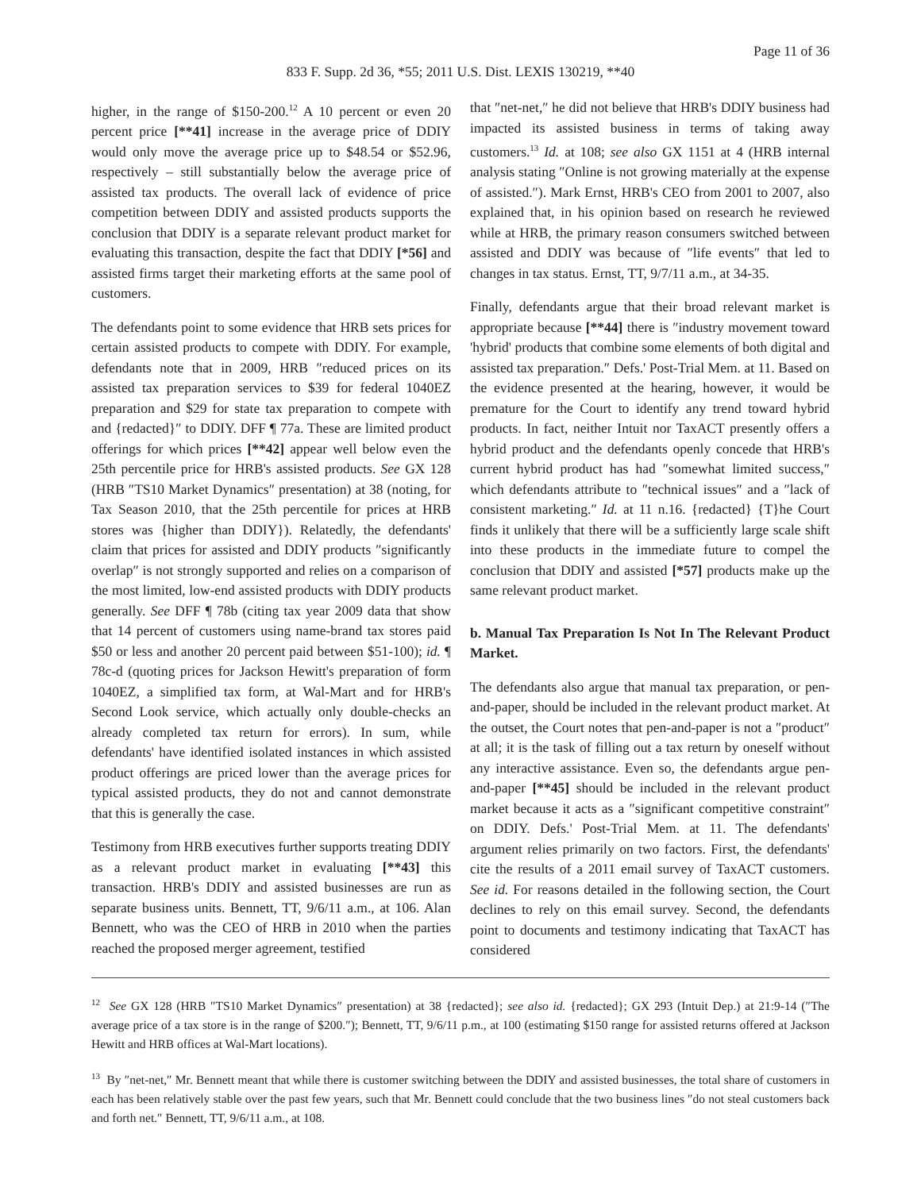Page 11 of 36
833 F. Supp. 2d 36, *55; 2011 U.S. Dist. LEXIS 130219, **40
higher, in the range of $150-200.<sup>12</sup> A 10 percent or even 20 percent price [**41] increase in the average price of DDIY would only move the average price up to $48.54 or $52.96, respectively – still substantially below the average price of assisted tax products. The overall lack of evidence of price competition between DDIY and assisted products supports the conclusion that DDIY is a separate relevant product market for evaluating this transaction, despite the fact that DDIY [*56] and assisted firms target their marketing efforts at the same pool of customers.
The defendants point to some evidence that HRB sets prices for certain assisted products to compete with DDIY. For example, defendants note that in 2009, HRB ″reduced prices on its assisted tax preparation services to $39 for federal 1040EZ preparation and $29 for state tax preparation to compete with and {redacted}″ to DDIY. DFF ¶ 77a. These are limited product offerings for which prices [**42] appear well below even the 25th percentile price for HRB's assisted products. See GX 128 (HRB ″TS10 Market Dynamics″ presentation) at 38 (noting, for Tax Season 2010, that the 25th percentile for prices at HRB stores was {higher than DDIY}). Relatedly, the defendants' claim that prices for assisted and DDIY products ″significantly overlap″ is not strongly supported and relies on a comparison of the most limited, low-end assisted products with DDIY products generally. See DFF ¶ 78b (citing tax year 2009 data that show that 14 percent of customers using name-brand tax stores paid $50 or less and another 20 percent paid between $51-100); id. ¶ 78c-d (quoting prices for Jackson Hewitt's preparation of form 1040EZ, a simplified tax form, at Wal-Mart and for HRB's Second Look service, which actually only double-checks an already completed tax return for errors). In sum, while defendants' have identified isolated instances in which assisted product offerings are priced lower than the average prices for typical assisted products, they do not and cannot demonstrate that this is generally the case.
Testimony from HRB executives further supports treating DDIY as a relevant product market in evaluating [**43] this transaction. HRB's DDIY and assisted businesses are run as separate business units. Bennett, TT, 9/6/11 a.m., at 106. Alan Bennett, who was the CEO of HRB in 2010 when the parties reached the proposed merger agreement, testified
that ″net-net,″ he did not believe that HRB's DDIY business had impacted its assisted business in terms of taking away customers.<sup>13</sup> Id. at 108; see also GX 1151 at 4 (HRB internal analysis stating ″Online is not growing materially at the expense of assisted.″). Mark Ernst, HRB's CEO from 2001 to 2007, also explained that, in his opinion based on research he reviewed while at HRB, the primary reason consumers switched between assisted and DDIY was because of ″life events″ that led to changes in tax status. Ernst, TT, 9/7/11 a.m., at 34-35.
Finally, defendants argue that their broad relevant market is appropriate because [**44] there is ″industry movement toward 'hybrid' products that combine some elements of both digital and assisted tax preparation.″ Defs.' Post-Trial Mem. at 11. Based on the evidence presented at the hearing, however, it would be premature for the Court to identify any trend toward hybrid products. In fact, neither Intuit nor TaxACT presently offers a hybrid product and the defendants openly concede that HRB's current hybrid product has had ″somewhat limited success,″ which defendants attribute to ″technical issues″ and a ″lack of consistent marketing.″ Id. at 11 n.16. {redacted} {T}he Court finds it unlikely that there will be a sufficiently large scale shift into these products in the immediate future to compel the conclusion that DDIY and assisted [*57] products make up the same relevant product market.
b. Manual Tax Preparation Is Not In The Relevant Product Market.
The defendants also argue that manual tax preparation, or pen-and-paper, should be included in the relevant product market. At the outset, the Court notes that pen-and-paper is not a ″product″ at all; it is the task of filling out a tax return by oneself without any interactive assistance. Even so, the defendants argue pen-and-paper [**45] should be included in the relevant product market because it acts as a ″significant competitive constraint″ on DDIY. Defs.' Post-Trial Mem. at 11. The defendants' argument relies primarily on two factors. First, the defendants' cite the results of a 2011 email survey of TaxACT customers. See id. For reasons detailed in the following section, the Court declines to rely on this email survey. Second, the defendants point to documents and testimony indicating that TaxACT has considered
<sup>12</sup> See GX 128 (HRB ″TS10 Market Dynamics″ presentation) at 38 {redacted}; see also id. {redacted}; GX 293 (Intuit Dep.) at 21:9-14 (″The average price of a tax store is in the range of $200.″); Bennett, TT, 9/6/11 p.m., at 100 (estimating $150 range for assisted returns offered at Jackson Hewitt and HRB offices at Wal-Mart locations).
<sup>13</sup> By ″net-net,″ Mr. Bennett meant that while there is customer switching between the DDIY and assisted businesses, the total share of customers in each has been relatively stable over the past few years, such that Mr. Bennett could conclude that the two business lines ″do not steal customers back and forth net.″ Bennett, TT, 9/6/11 a.m., at 108.